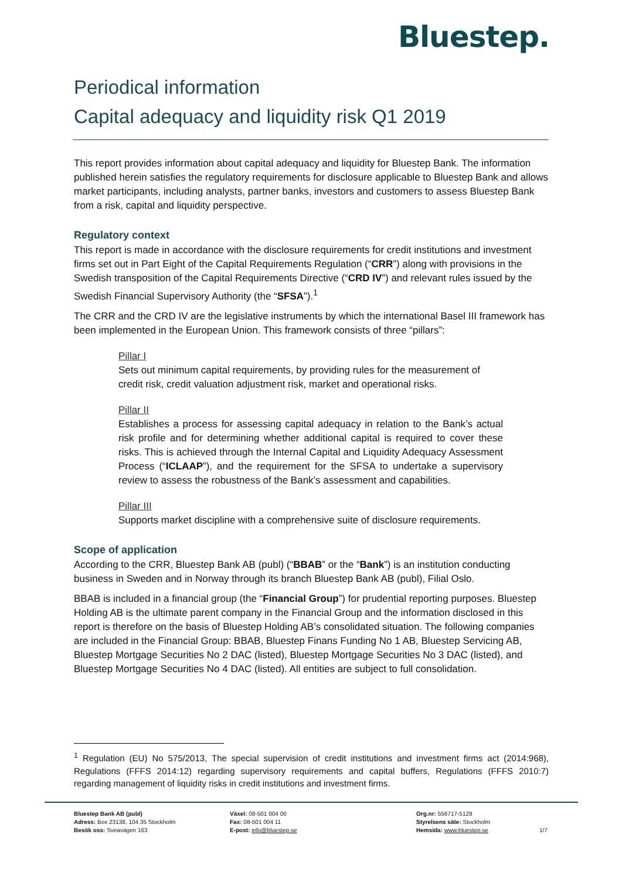Bluestep.
Periodical information
Capital adequacy and liquidity risk Q1 2019
This report provides information about capital adequacy and liquidity for Bluestep Bank. The information published herein satisfies the regulatory requirements for disclosure applicable to Bluestep Bank and allows market participants, including analysts, partner banks, investors and customers to assess Bluestep Bank from a risk, capital and liquidity perspective.
Regulatory context
This report is made in accordance with the disclosure requirements for credit institutions and investment firms set out in Part Eight of the Capital Requirements Regulation (“CRR”) along with provisions in the Swedish transposition of the Capital Requirements Directive (“CRD IV”) and relevant rules issued by the Swedish Financial Supervisory Authority (the “SFSA”).<sup>1</sup>
The CRR and the CRD IV are the legislative instruments by which the international Basel III framework has been implemented in the European Union. This framework consists of three “pillars”:
Pillar I
Sets out minimum capital requirements, by providing rules for the measurement of credit risk, credit valuation adjustment risk, market and operational risks.
Pillar II
Establishes a process for assessing capital adequacy in relation to the Bank’s actual risk profile and for determining whether additional capital is required to cover these risks. This is achieved through the Internal Capital and Liquidity Adequacy Assessment Process (“ICLAAP”), and the requirement for the SFSA to undertake a supervisory review to assess the robustness of the Bank’s assessment and capabilities.
Pillar III
Supports market discipline with a comprehensive suite of disclosure requirements.
Scope of application
According to the CRR, Bluestep Bank AB (publ) (“BBAB” or the “Bank”) is an institution conducting business in Sweden and in Norway through its branch Bluestep Bank AB (publ), Filial Oslo.
BBAB is included in a financial group (the “Financial Group”) for prudential reporting purposes. Bluestep Holding AB is the ultimate parent company in the Financial Group and the information disclosed in this report is therefore on the basis of Bluestep Holding AB’s consolidated situation. The following companies are included in the Financial Group: BBAB, Bluestep Finans Funding No 1 AB, Bluestep Servicing AB, Bluestep Mortgage Securities No 2 DAC (listed), Bluestep Mortgage Securities No 3 DAC (listed), and Bluestep Mortgage Securities No 4 DAC (listed). All entities are subject to full consolidation.
<sup>1</sup> Regulation (EU) No 575/2013, The special supervision of credit institutions and investment firms act (2014:968), Regulations (FFFS 2014:12) regarding supervisory requirements and capital buffers, Regulations (FFFS 2010:7) regarding management of liquidity risks in credit institutions and investment firms.
Bluestep Bank AB (publ)
Adress: Box 23138, 104 35 Stockholm
Besök oss: Sveavägen 163
Växel: 08-501 004 00
Fax: 08-501 004 11
E-post: info@bluestep.se
Org.nr: 556717-5129
Styrelsens säte: Stockholm
Hemsida: www.bluestep.se
1/7